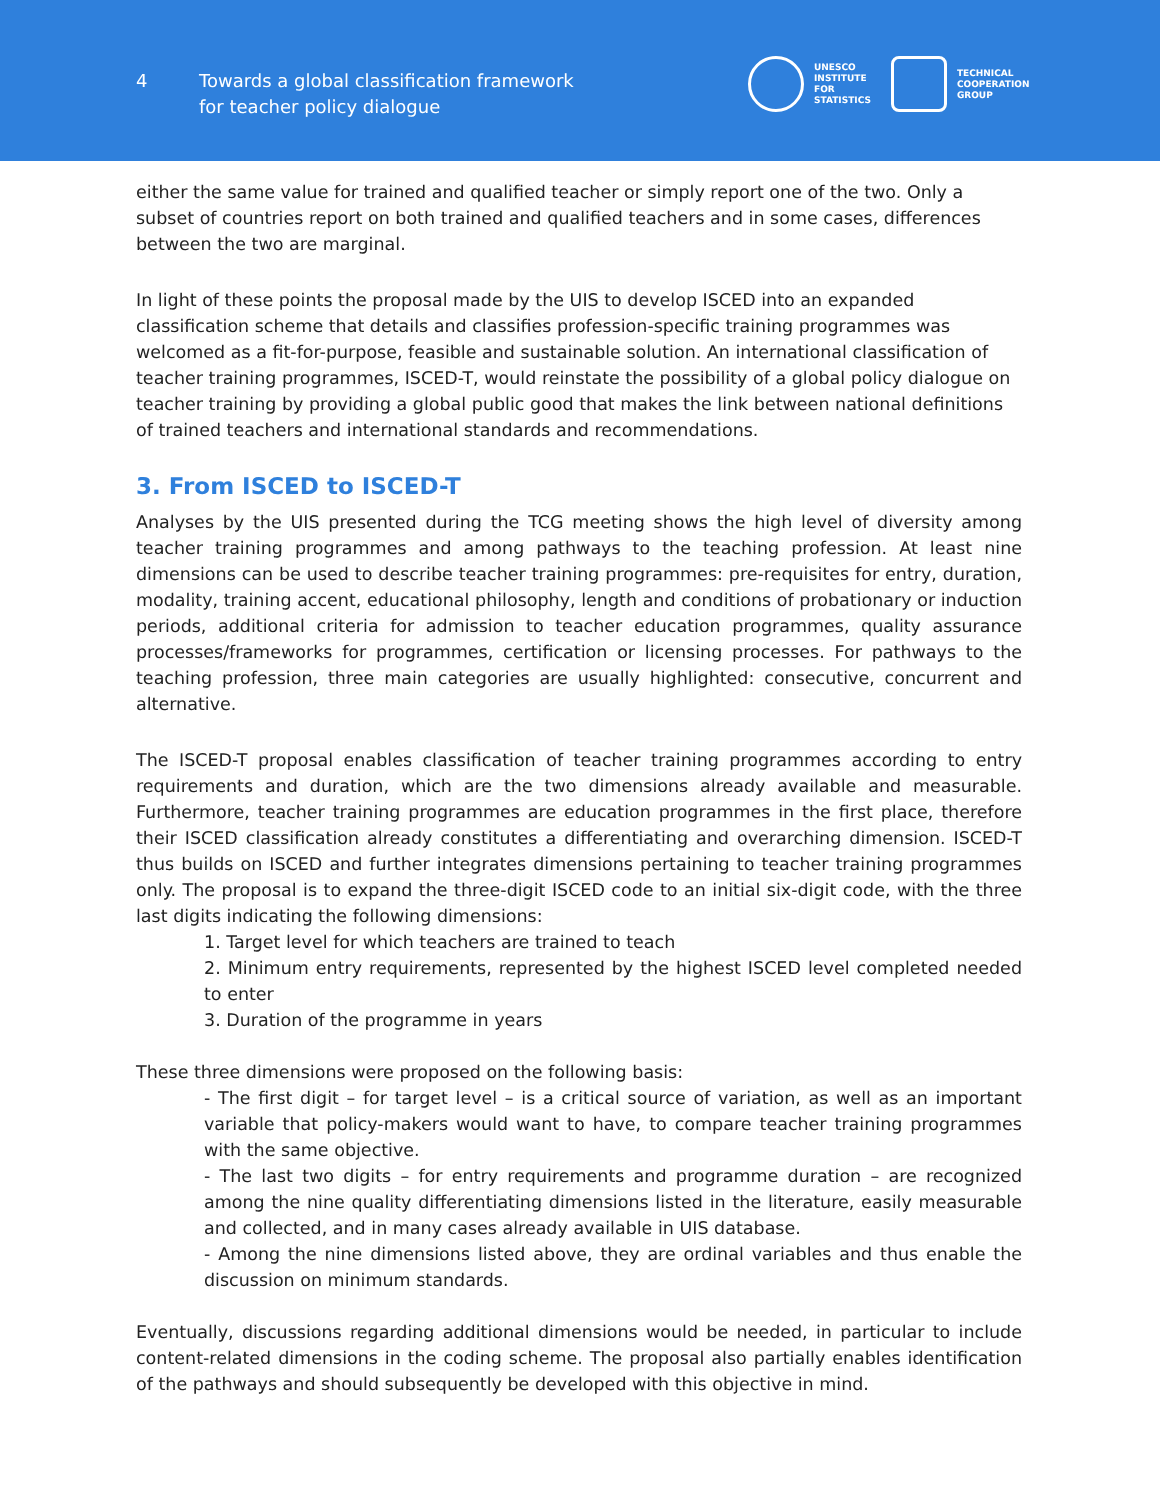4
Towards a global classification framework
for teacher policy dialogue
UNESCO
INSTITUTE
FOR
STATISTICS
TECHNICAL
COOPERATION
GROUP
either the same value for trained and qualified teacher or simply report one of the two. Only a subset of countries report on both trained and qualified teachers and in some cases, differences between the two are marginal.
In light of these points the proposal made by the UIS to develop ISCED into an expanded classification scheme that details and classifies profession-specific training programmes was welcomed as a fit-for-purpose, feasible and sustainable solution. An international classification of teacher training programmes, ISCED-T, would reinstate the possibility of a global policy dialogue on teacher training by providing a global public good that makes the link between national definitions of trained teachers and international standards and recommendations.
3. From ISCED to ISCED-T
Analyses by the UIS presented during the TCG meeting shows the high level of diversity among teacher training programmes and among pathways to the teaching profession. At least nine dimensions can be used to describe teacher training programmes: pre-requisites for entry, duration, modality, training accent, educational philosophy, length and conditions of probationary or induction periods, additional criteria for admission to teacher education programmes, quality assurance processes/frameworks for programmes, certification or licensing processes. For pathways to the teaching profession, three main categories are usually highlighted: consecutive, concurrent and alternative.
The ISCED-T proposal enables classification of teacher training programmes according to entry requirements and duration, which are the two dimensions already available and measurable. Furthermore, teacher training programmes are education programmes in the first place, therefore their ISCED classification already constitutes a differentiating and overarching dimension. ISCED-T thus builds on ISCED and further integrates dimensions pertaining to teacher training programmes only. The proposal is to expand the three-digit ISCED code to an initial six-digit code, with the three last digits indicating the following dimensions:
1. Target level for which teachers are trained to teach
2. Minimum entry requirements, represented by the highest ISCED level completed needed to enter
3. Duration of the programme in years
These three dimensions were proposed on the following basis:
- The first digit – for target level – is a critical source of variation, as well as an important variable that policy-makers would want to have, to compare teacher training programmes with the same objective.
- The last two digits – for entry requirements and programme duration – are recognized among the nine quality differentiating dimensions listed in the literature, easily measurable and collected, and in many cases already available in UIS database.
- Among the nine dimensions listed above, they are ordinal variables and thus enable the discussion on minimum standards.
Eventually, discussions regarding additional dimensions would be needed, in particular to include content-related dimensions in the coding scheme. The proposal also partially enables identification of the pathways and should subsequently be developed with this objective in mind.